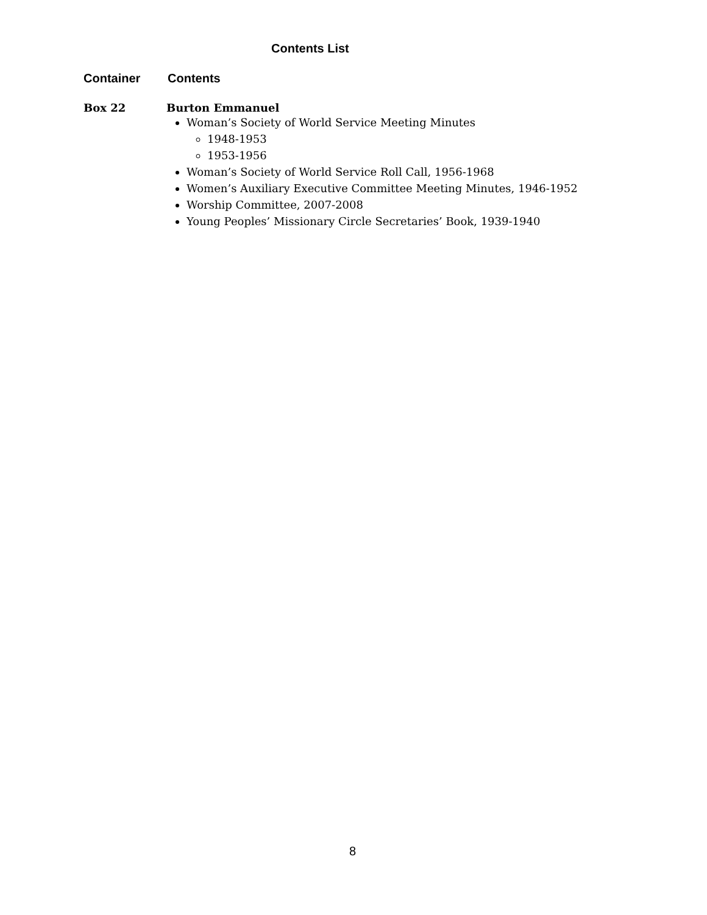Contents List
Container Contents
Box 22 Burton Emmanuel
Woman’s Society of World Service Meeting Minutes
1948-1953
1953-1956
Woman’s Society of World Service Roll Call, 1956-1968
Women’s Auxiliary Executive Committee Meeting Minutes, 1946-1952
Worship Committee, 2007-2008
Young Peoples’ Missionary Circle Secretaries’ Book, 1939-1940
8